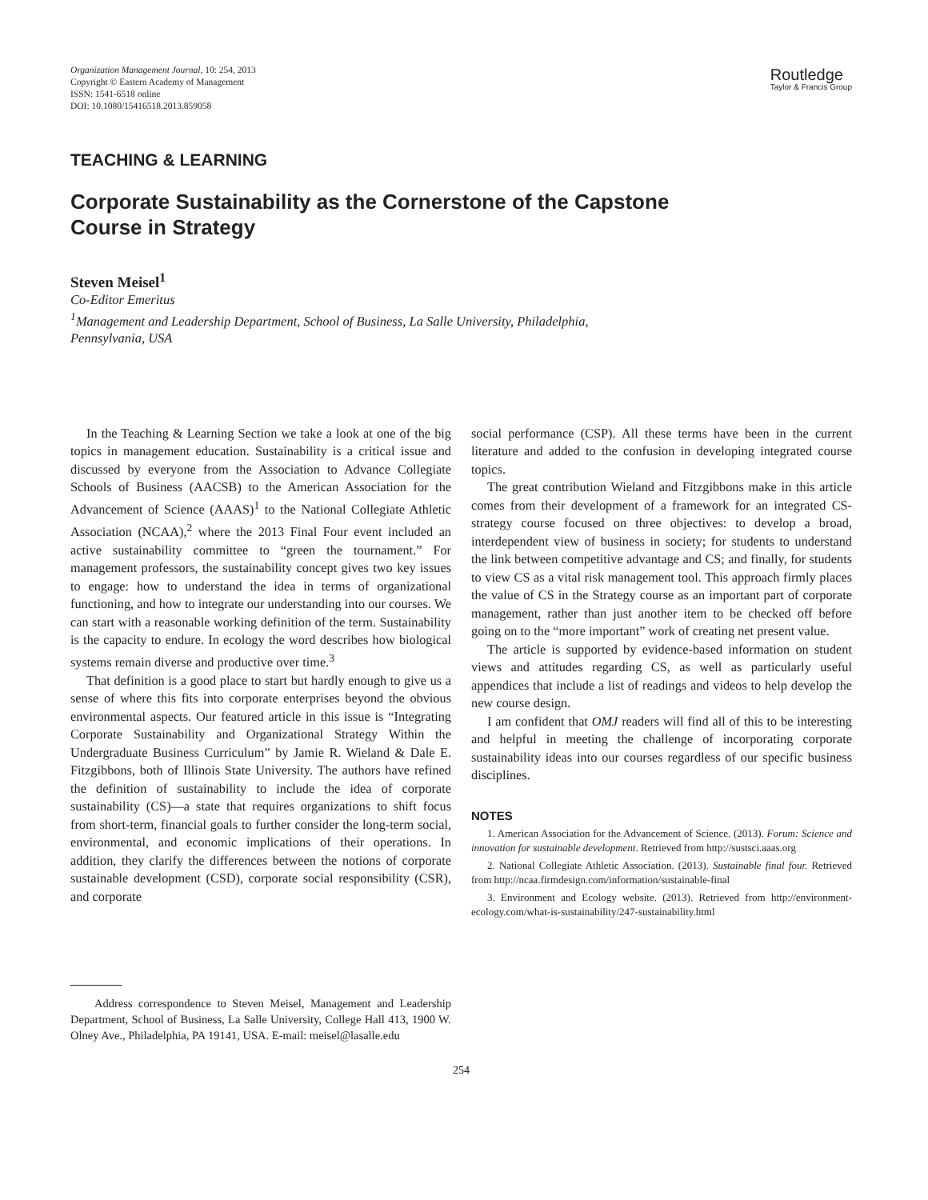Organization Management Journal, 10: 254, 2013
Copyright © Eastern Academy of Management
ISSN: 1541-6518 online
DOI: 10.1080/15416518.2013.859058
Routledge
Taylor & Francis Group
TEACHING & LEARNING
Corporate Sustainability as the Cornerstone of the Capstone
Course in Strategy
Steven Meisel<sup>1</sup>
Co-Editor Emeritus
<sup>1</sup> Management and Leadership Department, School of Business, La Salle University, Philadelphia,
Pennsylvania, USA
In the Teaching & Learning Section we take a look at one of the big topics in management education. Sustainability is a critical issue and discussed by everyone from the Association to Advance Collegiate Schools of Business (AACSB) to the American Association for the Advancement of Science (AAAS)<sup>1</sup> to the National Collegiate Athletic Association (NCAA),<sup>2</sup> where the 2013 Final Four event included an active sustainability committee to “green the tournament.” For management professors, the sustainability concept gives two key issues to engage: how to understand the idea in terms of organizational functioning, and how to integrate our understanding into our courses. We can start with a reasonable working definition of the term. Sustainability is the capacity to endure. In ecology the word describes how biological systems remain diverse and productive over time.<sup>3</sup>
That definition is a good place to start but hardly enough to give us a sense of where this fits into corporate enterprises beyond the obvious environmental aspects. Our featured article in this issue is “Integrating Corporate Sustainability and Organizational Strategy Within the Undergraduate Business Curriculum” by Jamie R. Wieland & Dale E. Fitzgibbons, both of Illinois State University. The authors have refined the definition of sustainability to include the idea of corporate sustainability (CS)—a state that requires organizations to shift focus from short-term, financial goals to further consider the long-term social, environmental, and economic implications of their operations. In addition, they clarify the differences between the notions of corporate sustainable development (CSD), corporate social responsibility (CSR), and corporate
social performance (CSP). All these terms have been in the current literature and added to the confusion in developing integrated course topics.
The great contribution Wieland and Fitzgibbons make in this article comes from their development of a framework for an integrated CS-strategy course focused on three objectives: to develop a broad, interdependent view of business in society; for students to understand the link between competitive advantage and CS; and finally, for students to view CS as a vital risk management tool. This approach firmly places the value of CS in the Strategy course as an important part of corporate management, rather than just another item to be checked off before going on to the “more important” work of creating net present value.
The article is supported by evidence-based information on student views and attitudes regarding CS, as well as particularly useful appendices that include a list of readings and videos to help develop the new course design.
I am confident that OMJ readers will find all of this to be interesting and helpful in meeting the challenge of incorporating corporate sustainability ideas into our courses regardless of our specific business disciplines.
NOTES
1. American Association for the Advancement of Science. (2013). Forum: Science and innovation for sustainable development. Retrieved from http://sustsci.aaas.org
2. National Collegiate Athletic Association. (2013). Sustainable final four. Retrieved from http://ncaa.firmdesign.com/information/sustainable-final
3. Environment and Ecology website. (2013). Retrieved from http://environment-ecology.com/what-is-sustainability/247-sustainability.html
Address correspondence to Steven Meisel, Management and Leadership Department, School of Business, La Salle University, College Hall 413, 1900 W. Olney Ave., Philadelphia, PA 19141, USA. E-mail: meisel@lasalle.edu
254